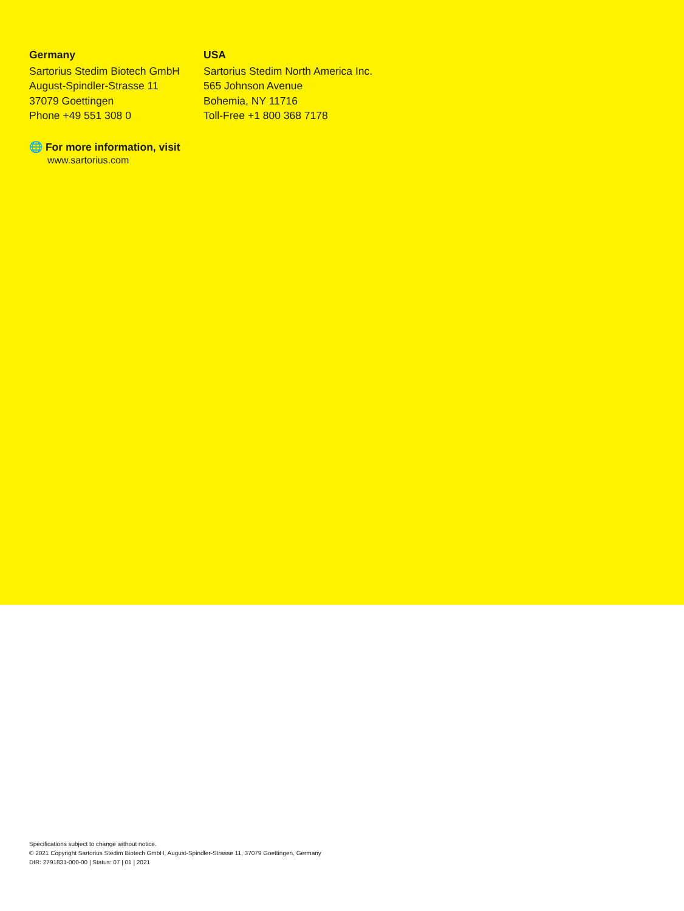Germany
Sartorius Stedim Biotech GmbH
August-Spindler-Strasse 11
37079 Goettingen
Phone +49 551 308 0
USA
Sartorius Stedim North America Inc.
565 Johnson Avenue
Bohemia, NY 11716
Toll-Free +1 800 368 7178
🌐 For more information, visit
www.sartorius.com
Specifications subject to change without notice.
© 2021 Copyright Sartorius Stedim Biotech GmbH, August-Spindler-Strasse 11, 37079 Goettingen, Germany
DIR: 2791831-000-00 | Status: 07 | 01 | 2021